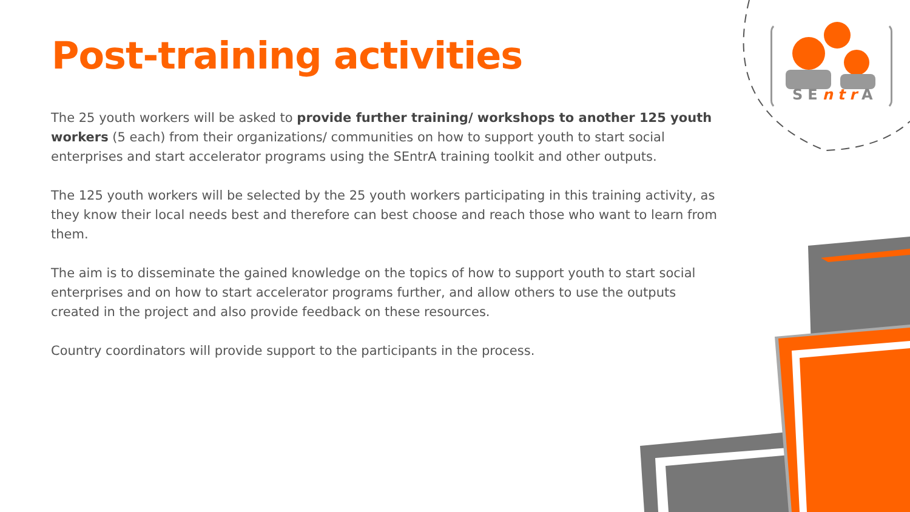SEntr A
Post-training activities
The 25 youth workers will be asked to provide further training/ workshops to another 125 youth workers (5 each) from their organizations/ communities on how to support youth to start social enterprises and start accelerator programs using the SEntrA training toolkit and other outputs.
The 125 youth workers will be selected by the 25 youth workers participating in this training activity, as they know their local needs best and therefore can best choose and reach those who want to learn from them.
The aim is to disseminate the gained knowledge on the topics of how to support youth to start social enterprises and on how to start accelerator programs further, and allow others to use the outputs created in the project and also provide feedback on these resources.
Country coordinators will provide support to the participants in the process.